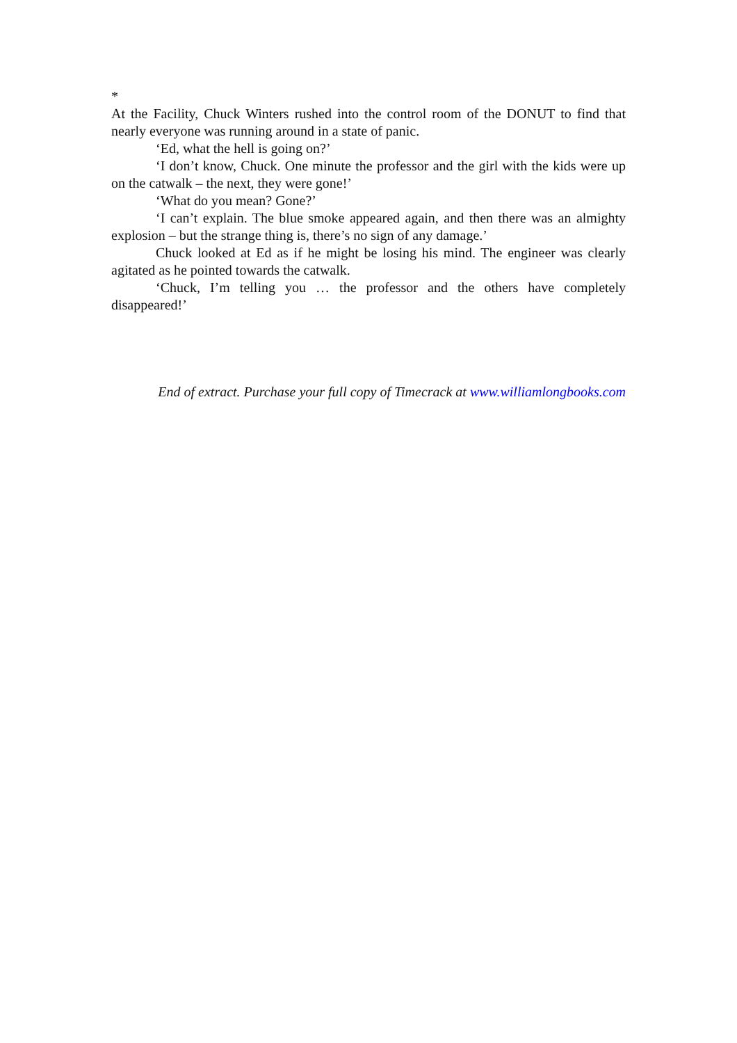*
At the Facility, Chuck Winters rushed into the control room of the DONUT to find that nearly everyone was running around in a state of panic.
‘Ed, what the hell is going on?’
‘I don’t know, Chuck. One minute the professor and the girl with the kids were up on the catwalk – the next, they were gone!’
‘What do you mean? Gone?’
‘I can’t explain. The blue smoke appeared again, and then there was an almighty explosion – but the strange thing is, there’s no sign of any damage.’
Chuck looked at Ed as if he might be losing his mind. The engineer was clearly agitated as he pointed towards the catwalk.
‘Chuck, I’m telling you … the professor and the others have completely disappeared!’
End of extract. Purchase your full copy of Timecrack at www.williamlongbooks.com